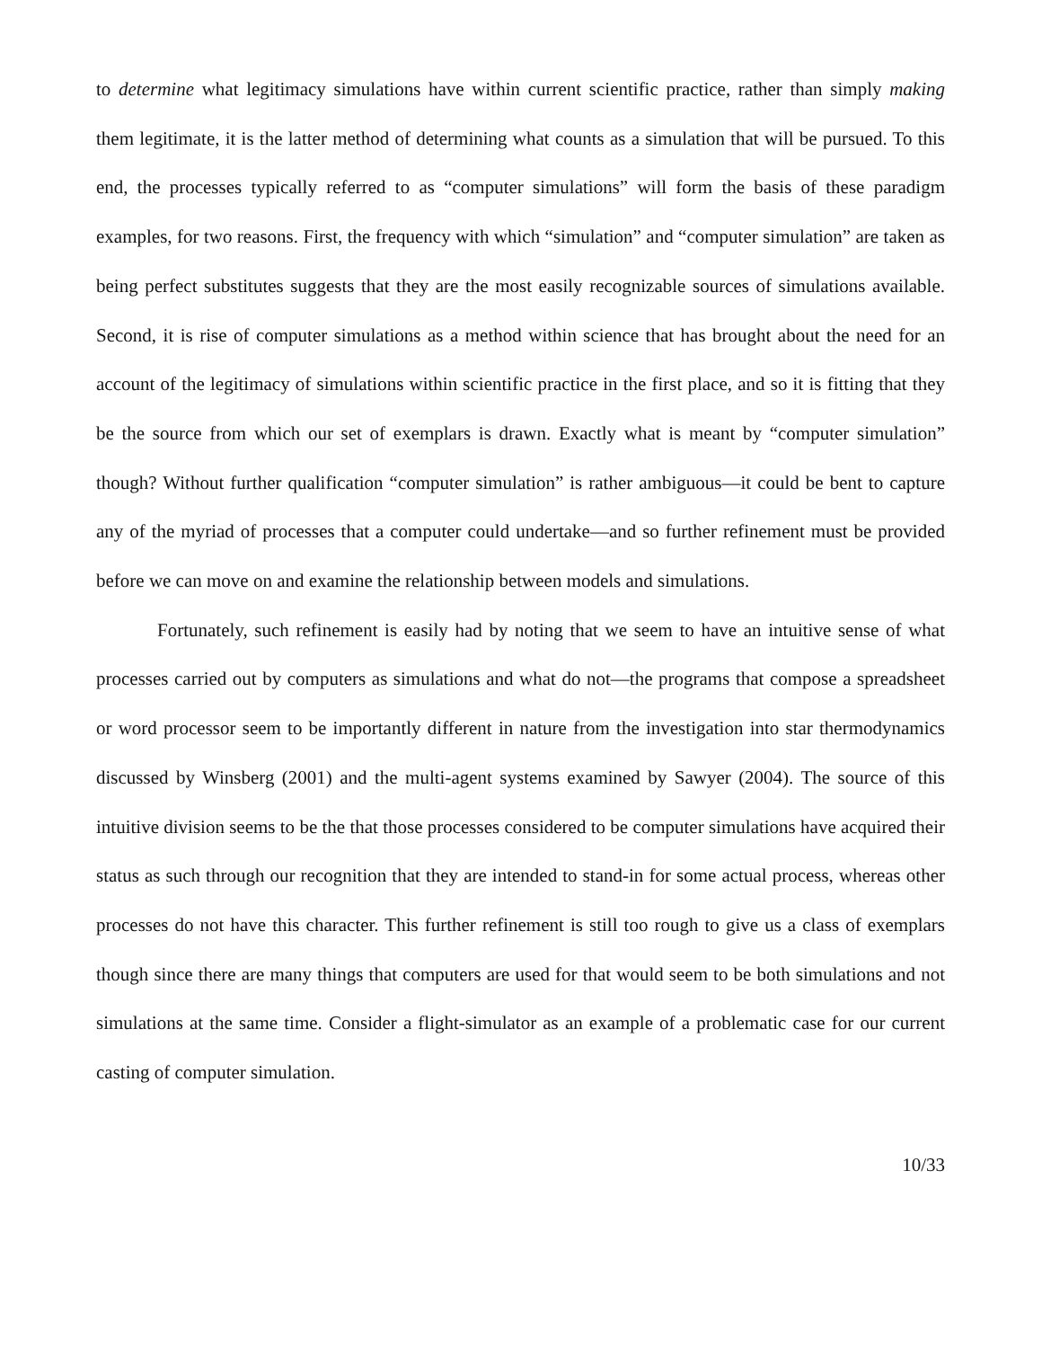to determine what legitimacy simulations have within current scientific practice, rather than simply making them legitimate, it is the latter method of determining what counts as a simulation that will be pursued. To this end, the processes typically referred to as “computer simulations” will form the basis of these paradigm examples, for two reasons. First, the frequency with which “simulation” and “computer simulation” are taken as being perfect substitutes suggests that they are the most easily recognizable sources of simulations available. Second, it is rise of computer simulations as a method within science that has brought about the need for an account of the legitimacy of simulations within scientific practice in the first place, and so it is fitting that they be the source from which our set of exemplars is drawn. Exactly what is meant by “computer simulation” though? Without further qualification “computer simulation” is rather ambiguous—it could be bent to capture any of the myriad of processes that a computer could undertake—and so further refinement must be provided before we can move on and examine the relationship between models and simulations.
Fortunately, such refinement is easily had by noting that we seem to have an intuitive sense of what processes carried out by computers as simulations and what do not—the programs that compose a spreadsheet or word processor seem to be importantly different in nature from the investigation into star thermodynamics discussed by Winsberg (2001) and the multi-agent systems examined by Sawyer (2004). The source of this intuitive division seems to be the that those processes considered to be computer simulations have acquired their status as such through our recognition that they are intended to stand-in for some actual process, whereas other processes do not have this character. This further refinement is still too rough to give us a class of exemplars though since there are many things that computers are used for that would seem to be both simulations and not simulations at the same time. Consider a flight-simulator as an example of a problematic case for our current casting of computer simulation.
10/33